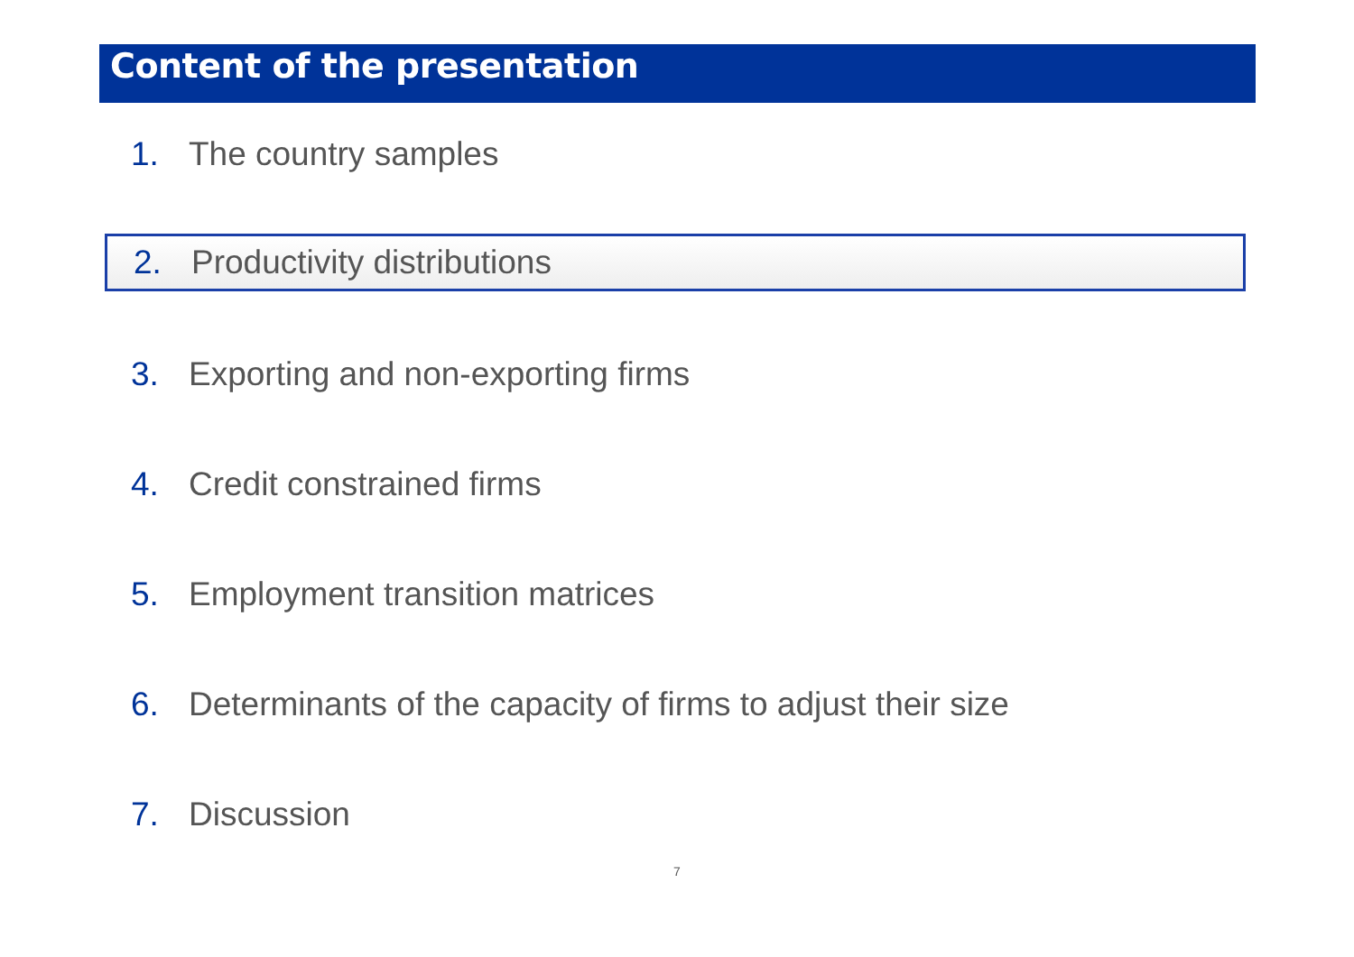Content of the presentation
1. The country samples
2. Productivity distributions
3. Exporting and non-exporting firms
4. Credit constrained firms
5. Employment transition matrices
6. Determinants of the capacity of firms to adjust their size
7. Discussion
7